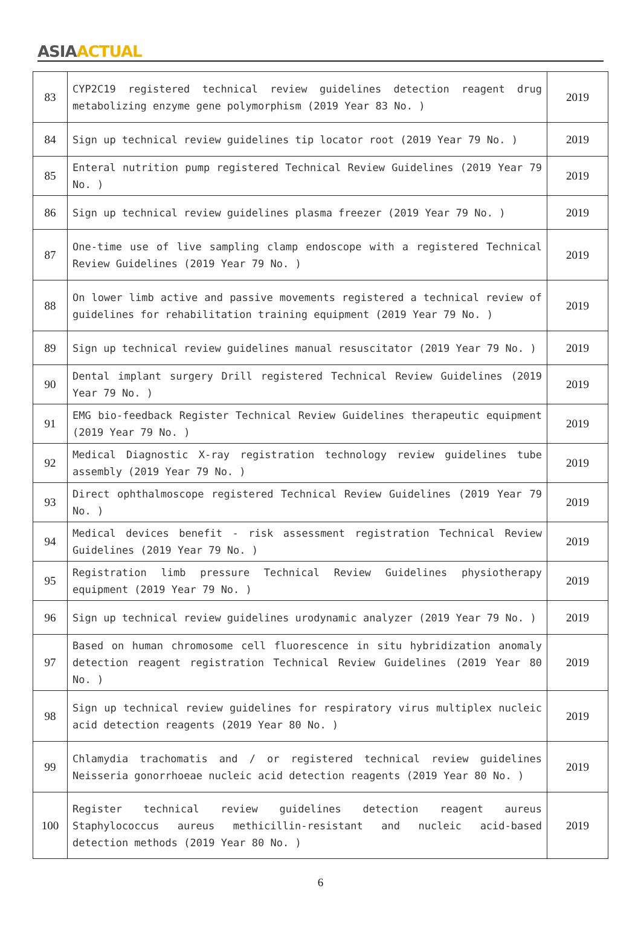ASIA ACTUAL
| 83 | CYP2C19 registered technical review guidelines detection reagent drug metabolizing enzyme gene polymorphism (2019 Year 83 No. ) | 2019 |
| 84 | Sign up technical review guidelines tip locator root (2019 Year 79 No. ) | 2019 |
| 85 | Enteral nutrition pump registered Technical Review Guidelines (2019 Year 79 No. ) | 2019 |
| 86 | Sign up technical review guidelines plasma freezer (2019 Year 79 No. ) | 2019 |
| 87 | One-time use of live sampling clamp endoscope with a registered Technical Review Guidelines (2019 Year 79 No. ) | 2019 |
| 88 | On lower limb active and passive movements registered a technical review of guidelines for rehabilitation training equipment (2019 Year 79 No. ) | 2019 |
| 89 | Sign up technical review guidelines manual resuscitator (2019 Year 79 No. ) | 2019 |
| 90 | Dental implant surgery Drill registered Technical Review Guidelines (2019 Year 79 No. ) | 2019 |
| 91 | EMG bio-feedback Register Technical Review Guidelines therapeutic equipment (2019 Year 79 No. ) | 2019 |
| 92 | Medical Diagnostic X-ray registration technology review guidelines tube assembly (2019 Year 79 No. ) | 2019 |
| 93 | Direct ophthalmoscope registered Technical Review Guidelines (2019 Year 79 No. ) | 2019 |
| 94 | Medical devices benefit - risk assessment registration Technical Review Guidelines (2019 Year 79 No. ) | 2019 |
| 95 | Registration limb pressure Technical Review Guidelines physiotherapy equipment (2019 Year 79 No. ) | 2019 |
| 96 | Sign up technical review guidelines urodynamic analyzer (2019 Year 79 No. ) | 2019 |
| 97 | Based on human chromosome cell fluorescence in situ hybridization anomaly detection reagent registration Technical Review Guidelines (2019 Year 80 No. ) | 2019 |
| 98 | Sign up technical review guidelines for respiratory virus multiplex nucleic acid detection reagents (2019 Year 80 No. ) | 2019 |
| 99 | Chlamydia trachomatis and / or registered technical review guidelines Neisseria gonorrhoeae nucleic acid detection reagents (2019 Year 80 No. ) | 2019 |
| 100 | Register technical review guidelines detection reagent aureus Staphylococcus aureus methicillin-resistant and nucleic acid-based detection methods (2019 Year 80 No. ) | 2019 |
6